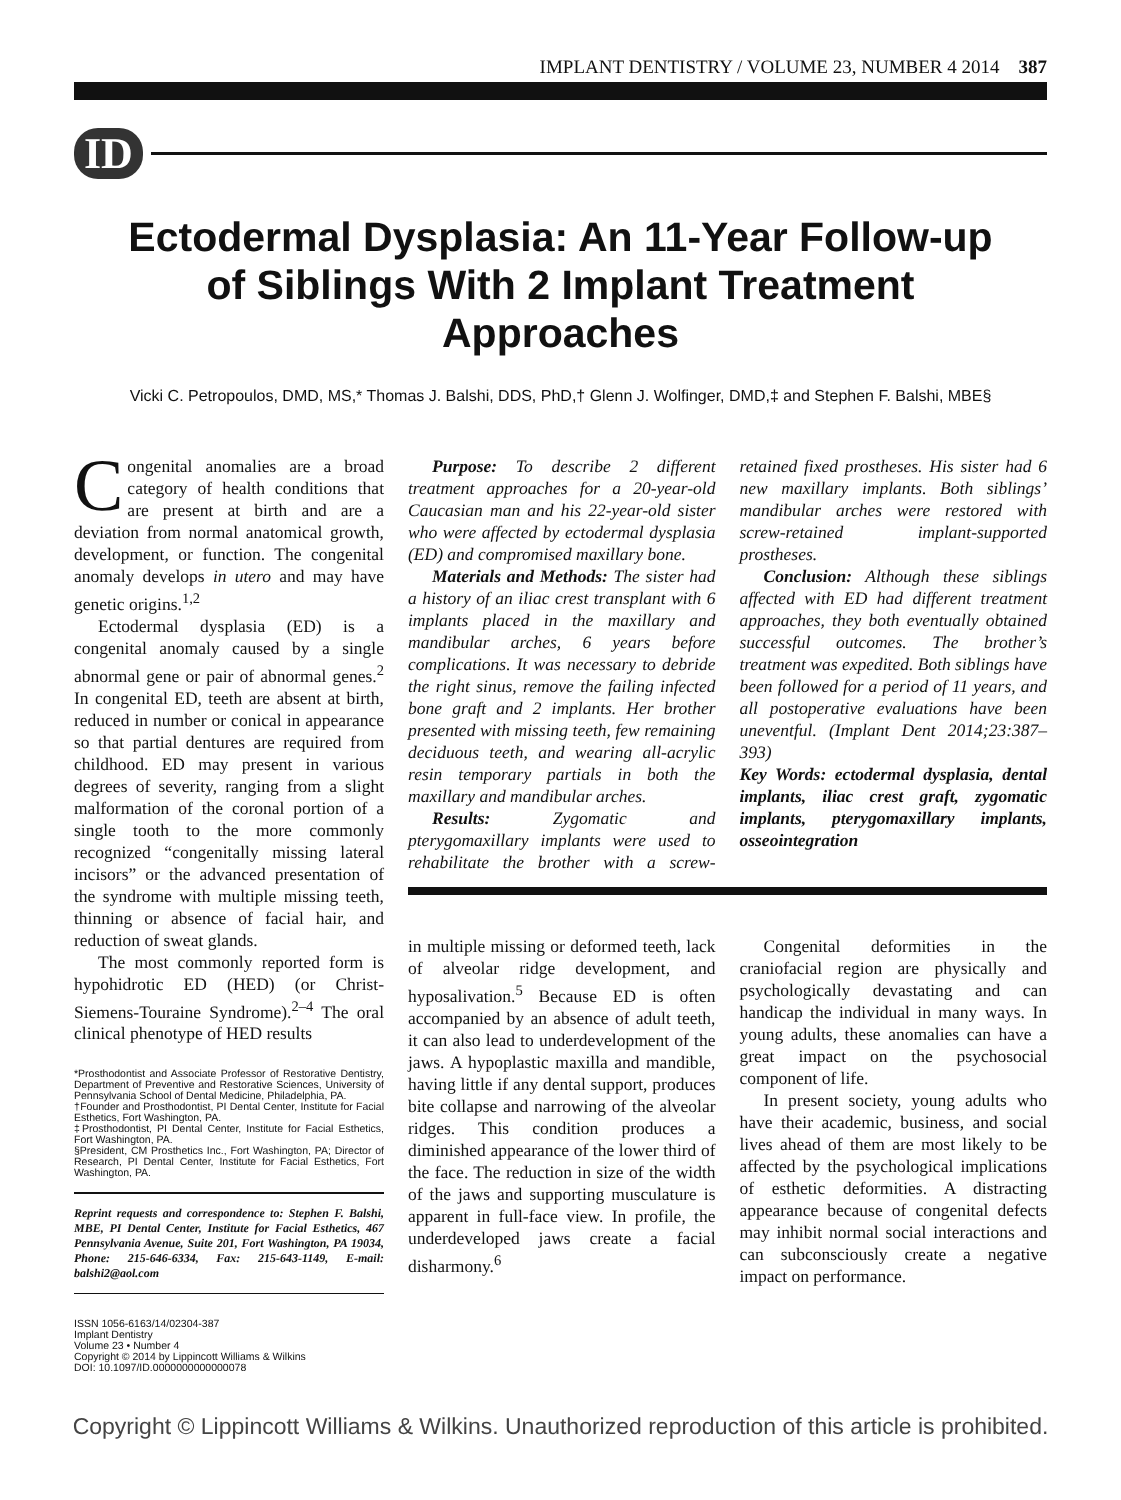IMPLANT DENTISTRY / VOLUME 23, NUMBER 4 2014 387
ID
Ectodermal Dysplasia: An 11-Year Follow-up of Siblings With 2 Implant Treatment Approaches
Vicki C. Petropoulos, DMD, MS,* Thomas J. Balshi, DDS, PhD,† Glenn J. Wolfinger, DMD,‡ and Stephen F. Balshi, MBE§
Congenital anomalies are a broad category of health conditions that are present at birth and are a deviation from normal anatomical growth, development, or function. The congenital anomaly develops in utero and may have genetic origins.<sup>1,2</sup>
Ectodermal dysplasia (ED) is a congenital anomaly caused by a single abnormal gene or pair of abnormal genes.<sup>2</sup> In congenital ED, teeth are absent at birth, reduced in number or conical in appearance so that partial dentures are required from childhood. ED may present in various degrees of severity, ranging from a slight malformation of the coronal portion of a single tooth to the more commonly recognized “congenitally missing lateral incisors” or the advanced presentation of the syndrome with multiple missing teeth, thinning or absence of facial hair, and reduction of sweat glands.
The most commonly reported form is hypohidrotic ED (HED) (or Christ-Siemens-Touraine Syndrome).<sup>2–4</sup> The oral clinical phenotype of HED results
*Prosthodontist and Associate Professor of Restorative Dentistry, Department of Preventive and Restorative Sciences, University of Pennsylvania School of Dental Medicine, Philadelphia, PA.
†Founder and Prosthodontist, PI Dental Center, Institute for Facial Esthetics, Fort Washington, PA.
‡Prosthodontist, PI Dental Center, Institute for Facial Esthetics, Fort Washington, PA.
§President, CM Prosthetics Inc., Fort Washington, PA; Director of Research, PI Dental Center, Institute for Facial Esthetics, Fort Washington, PA.
Reprint requests and correspondence to: Stephen F. Balshi, MBE, PI Dental Center, Institute for Facial Esthetics, 467 Pennsylvania Avenue, Suite 201, Fort Washington, PA 19034, Phone: 215-646-6334, Fax: 215-643-1149, E-mail: balshi2@aol.com
ISSN 1056-6163/14/02304-387
Implant Dentistry
Volume 23 • Number 4
Copyright © 2014 by Lippincott Williams & Wilkins
DOI: 10.1097/ID.0000000000000078
Purpose: To describe 2 different treatment approaches for a 20-year-old Caucasian man and his 22-year-old sister who were affected by ectodermal dysplasia (ED) and compromised maxillary bone.
Materials and Methods: The sister had a history of an iliac crest transplant with 6 implants placed in the maxillary and mandibular arches, 6 years before complications. It was necessary to debride the right sinus, remove the failing infected bone graft and 2 implants. Her brother presented with missing teeth, few remaining deciduous teeth, and wearing all-acrylic resin temporary partials in both the maxillary and mandibular arches.
Results: Zygomatic and pterygomaxillary implants were used to rehabilitate the brother with a screw-retained fixed prostheses. His sister had 6 new maxillary implants. Both siblings’ mandibular arches were restored with screw-retained implant-supported prostheses.
Conclusion: Although these siblings affected with ED had different treatment approaches, they both eventually obtained successful outcomes. The brother’s treatment was expedited. Both siblings have been followed for a period of 11 years, and all postoperative evaluations have been uneventful. (Implant Dent 2014;23:387–393)
Key Words: ectodermal dysplasia, dental implants, iliac crest graft, zygomatic implants, pterygomaxillary implants, osseointegration
in multiple missing or deformed teeth, lack of alveolar ridge development, and hyposalivation.<sup>5</sup> Because ED is often accompanied by an absence of adult teeth, it can also lead to underdevelopment of the jaws. A hypoplastic maxilla and mandible, having little if any dental support, produces bite collapse and narrowing of the alveolar ridges. This condition produces a diminished appearance of the lower third of the face. The reduction in size of the width of the jaws and supporting musculature is apparent in full-face view. In profile, the underdeveloped jaws create a facial disharmony.<sup>6</sup>
Congenital deformities in the craniofacial region are physically and psychologically devastating and can handicap the individual in many ways. In young adults, these anomalies can have a great impact on the psychosocial component of life.
In present society, young adults who have their academic, business, and social lives ahead of them are most likely to be affected by the psychological implications of esthetic deformities. A distracting appearance because of congenital defects may inhibit normal social interactions and can subconsciously create a negative impact on performance.
Copyright © Lippincott Williams & Wilkins. Unauthorized reproduction of this article is prohibited.